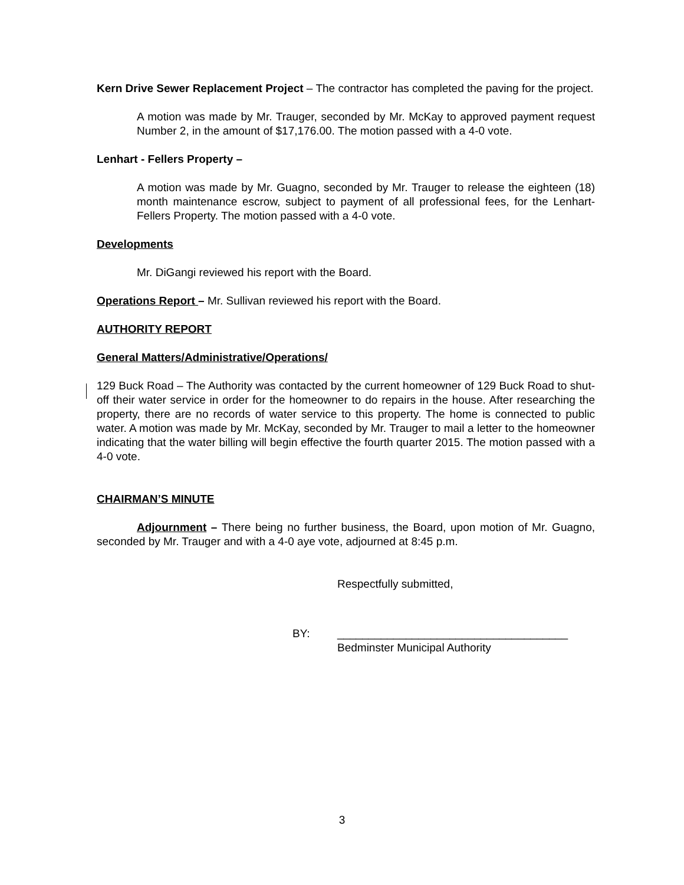Kern Drive Sewer Replacement Project – The contractor has completed the paving for the project.
A motion was made by Mr. Trauger, seconded by Mr. McKay to approved payment request Number 2, in the amount of $17,176.00. The motion passed with a 4-0 vote.
Lenhart - Fellers Property –
A motion was made by Mr. Guagno, seconded by Mr. Trauger to release the eighteen (18) month maintenance escrow, subject to payment of all professional fees, for the Lenhart-Fellers Property. The motion passed with a 4-0 vote.
Developments
Mr. DiGangi reviewed his report with the Board.
Operations Report – Mr. Sullivan reviewed his report with the Board.
AUTHORITY REPORT
General Matters/Administrative/Operations/
129 Buck Road – The Authority was contacted by the current homeowner of 129 Buck Road to shut-off their water service in order for the homeowner to do repairs in the house. After researching the property, there are no records of water service to this property. The home is connected to public water. A motion was made by Mr. McKay, seconded by Mr. Trauger to mail a letter to the homeowner indicating that the water billing will begin effective the fourth quarter 2015. The motion passed with a 4-0 vote.
CHAIRMAN’S MINUTE
Adjournment – There being no further business, the Board, upon motion of Mr. Guagno, seconded by Mr. Trauger and with a 4-0 aye vote, adjourned at 8:45 p.m.
Respectfully submitted,
BY: _____________________________________
Bedminster Municipal Authority
3